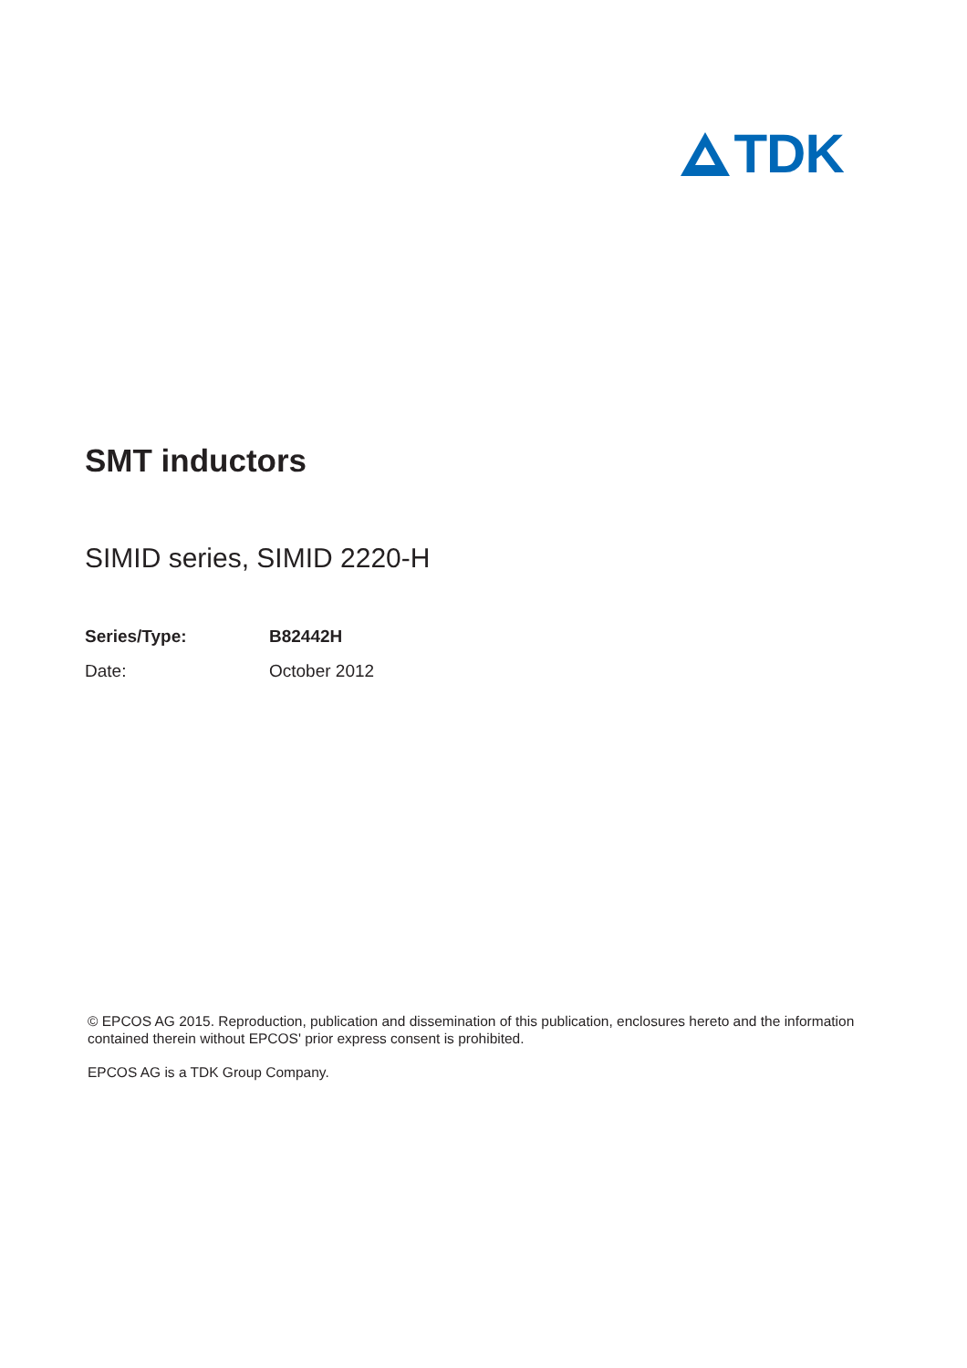TDK
SMT inductors
SIMID series, SIMID 2220-H
| Series/Type: | B82442H |
| Date: | October 2012 |
© EPCOS AG 2015. Reproduction, publication and dissemination of this publication, enclosures hereto and the information contained therein without EPCOS' prior express consent is prohibited.
EPCOS AG is a TDK Group Company.